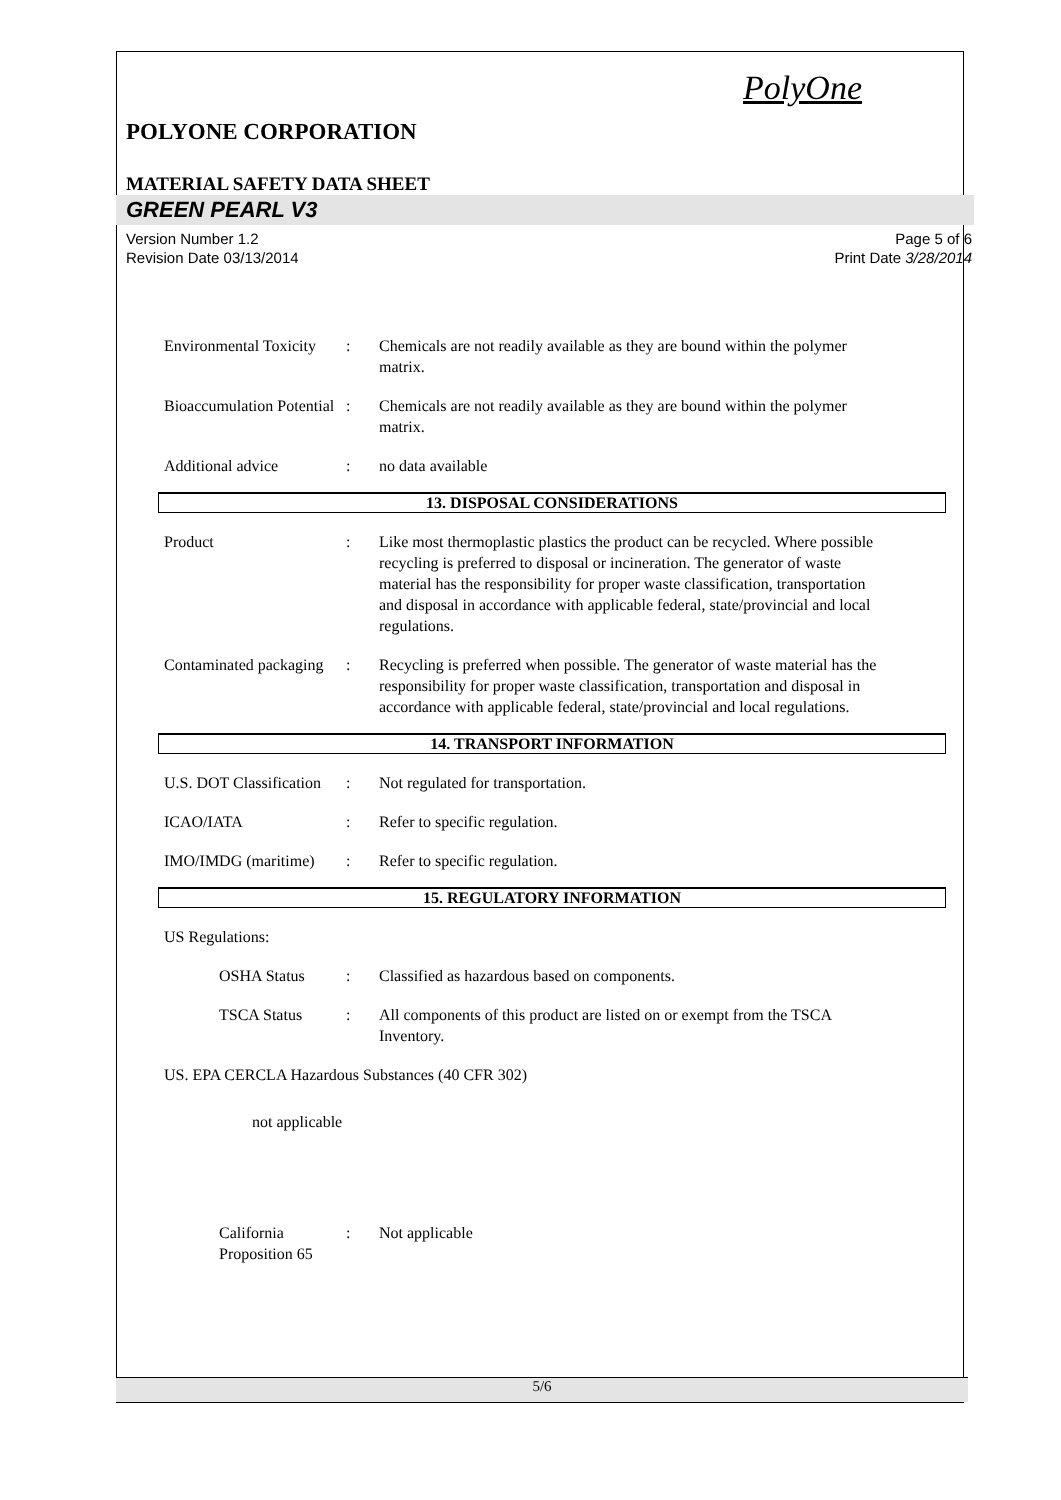PolyOne
POLYONE CORPORATION
MATERIAL SAFETY DATA SHEET
GREEN PEARL V3
Version Number 1.2
Revision Date 03/13/2014
Page 5 of 6
Print Date 3/28/2014
Environmental Toxicity : Chemicals are not readily available as they are bound within the polymer matrix.
Bioaccumulation Potential
: Chemicals are not readily available as they are bound within the polymer matrix.
Additional advice : no data available
13. DISPOSAL CONSIDERATIONS
Product : Like most thermoplastic plastics the product can be recycled. Where possible recycling is preferred to disposal or incineration. The generator of waste material has the responsibility for proper waste classification, transportation and disposal in accordance with applicable federal, state/provincial and local regulations.
Contaminated packaging : Recycling is preferred when possible. The generator of waste material has the responsibility for proper waste classification, transportation and disposal in accordance with applicable federal, state/provincial and local regulations.
14. TRANSPORT INFORMATION
U.S. DOT Classification : Not regulated for transportation.
ICAO/IATA : Refer to specific regulation.
IMO/IMDG (maritime) : Refer to specific regulation.
15. REGULATORY INFORMATION
US Regulations:
OSHA Status : Classified as hazardous based on components.
TSCA Status : All components of this product are listed on or exempt from the TSCA Inventory.
US. EPA CERCLA Hazardous Substances (40 CFR 302)
not applicable
California Proposition 65
: Not applicable
5/6